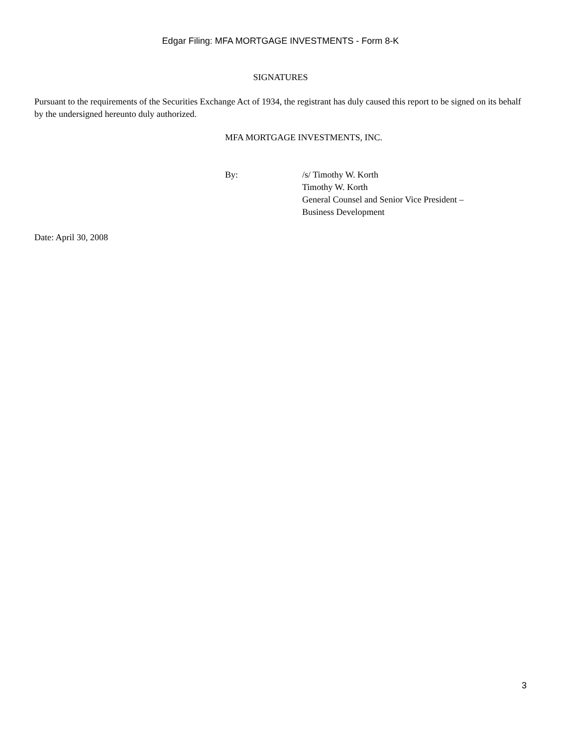Edgar Filing: MFA MORTGAGE INVESTMENTS - Form 8-K
SIGNATURES
Pursuant to the requirements of the Securities Exchange Act of 1934, the registrant has duly caused this report to be signed on its behalf by the undersigned hereunto duly authorized.
MFA MORTGAGE INVESTMENTS, INC.
By: /s/ Timothy W. Korth
Timothy W. Korth
General Counsel and Senior Vice President –
Business Development
Date: April 30, 2008
3